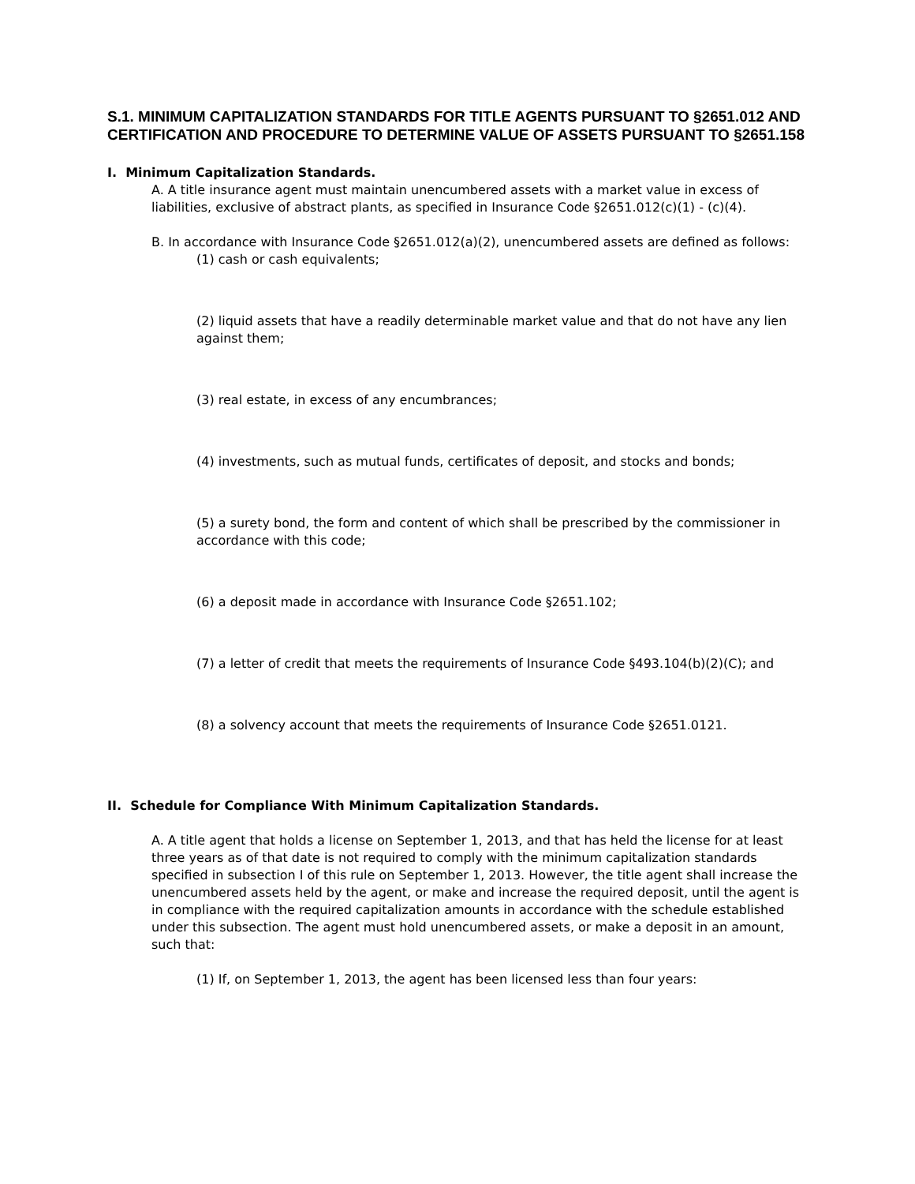S.1. MINIMUM CAPITALIZATION STANDARDS FOR TITLE AGENTS PURSUANT TO §2651.012 AND CERTIFICATION AND PROCEDURE TO DETERMINE VALUE OF ASSETS PURSUANT TO §2651.158
I. Minimum Capitalization Standards.
A. A title insurance agent must maintain unencumbered assets with a market value in excess of liabilities, exclusive of abstract plants, as specified in Insurance Code §2651.012(c)(1) - (c)(4).
B. In accordance with Insurance Code §2651.012(a)(2), unencumbered assets are defined as follows:
(1) cash or cash equivalents;
(2) liquid assets that have a readily determinable market value and that do not have any lien against them;
(3) real estate, in excess of any encumbrances;
(4) investments, such as mutual funds, certificates of deposit, and stocks and bonds;
(5) a surety bond, the form and content of which shall be prescribed by the commissioner in accordance with this code;
(6) a deposit made in accordance with Insurance Code §2651.102;
(7) a letter of credit that meets the requirements of Insurance Code §493.104(b)(2)(C); and
(8) a solvency account that meets the requirements of Insurance Code §2651.0121.
II. Schedule for Compliance With Minimum Capitalization Standards.
A. A title agent that holds a license on September 1, 2013, and that has held the license for at least three years as of that date is not required to comply with the minimum capitalization standards specified in subsection I of this rule on September 1, 2013. However, the title agent shall increase the unencumbered assets held by the agent, or make and increase the required deposit, until the agent is in compliance with the required capitalization amounts in accordance with the schedule established under this subsection. The agent must hold unencumbered assets, or make a deposit in an amount, such that:
(1) If, on September 1, 2013, the agent has been licensed less than four years: